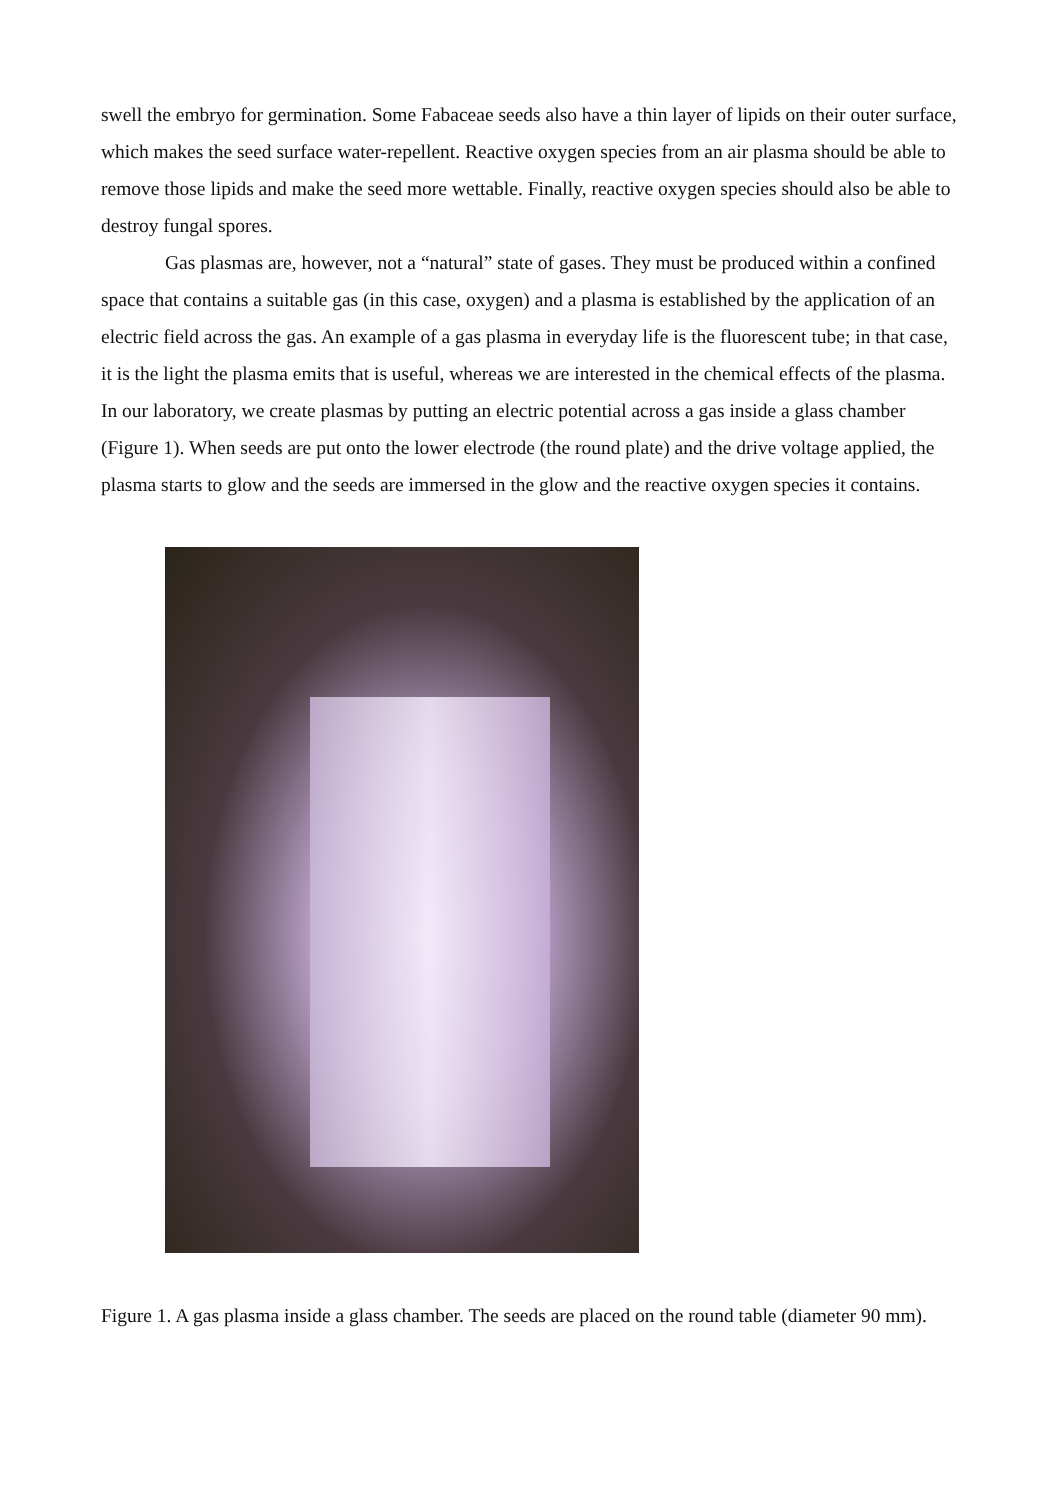swell the embryo for germination. Some Fabaceae seeds also have a thin layer of lipids on their outer surface, which makes the seed surface water-repellent. Reactive oxygen species from an air plasma should be able to remove those lipids and make the seed more wettable. Finally, reactive oxygen species should also be able to destroy fungal spores.
Gas plasmas are, however, not a “natural” state of gases. They must be produced within a confined space that contains a suitable gas (in this case, oxygen) and a plasma is established by the application of an electric field across the gas. An example of a gas plasma in everyday life is the fluorescent tube; in that case, it is the light the plasma emits that is useful, whereas we are interested in the chemical effects of the plasma. In our laboratory, we create plasmas by putting an electric potential across a gas inside a glass chamber (Figure 1). When seeds are put onto the lower electrode (the round plate) and the drive voltage applied, the plasma starts to glow and the seeds are immersed in the glow and the reactive oxygen species it contains.
Figure 1. A gas plasma inside a glass chamber. The seeds are placed on the round table (diameter 90 mm).